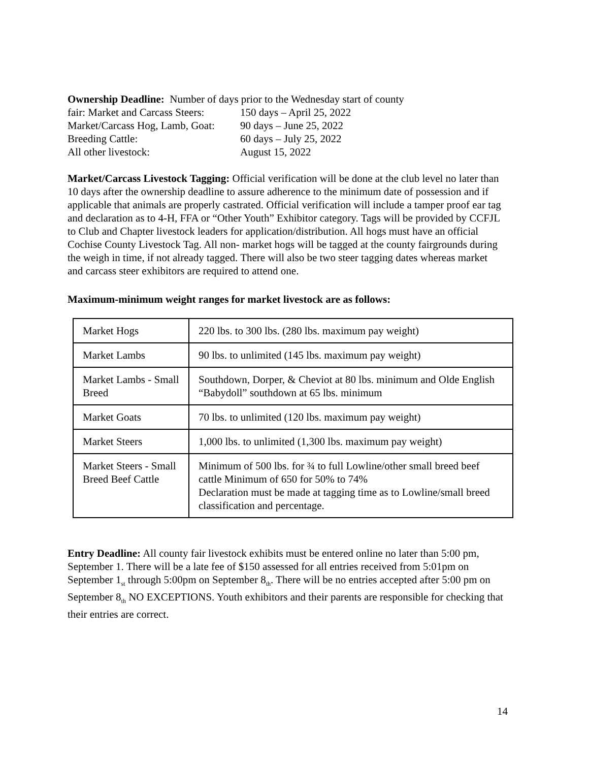Ownership Deadline: Number of days prior to the Wednesday start of county
fair: Market and Carcass Steers:
150 days – April 25, 2022
Market/Carcass Hog, Lamb, Goat:
90 days – June 25, 2022
Breeding Cattle:
60 days – July 25, 2022
All other livestock:
August 15, 2022
Market/Carcass Livestock Tagging: Official verification will be done at the club level no later than 10 days after the ownership deadline to assure adherence to the minimum date of possession and if applicable that animals are properly castrated. Official verification will include a tamper proof ear tag and declaration as to 4-H, FFA or “Other Youth” Exhibitor category. Tags will be provided by CCFJL to Club and Chapter livestock leaders for application/distribution. All hogs must have an official Cochise County Livestock Tag. All non- market hogs will be tagged at the county fairgrounds during the weigh in time, if not already tagged. There will also be two steer tagging dates whereas market and carcass steer exhibitors are required to attend one.
Maximum-minimum weight ranges for market livestock are as follows:
| Market Hogs | 220 lbs. to 300 lbs. (280 lbs. maximum pay weight) |
| Market Lambs | 90 lbs. to unlimited (145 lbs. maximum pay weight) |
| Market Lambs - Small Breed | Southdown, Dorper, & Cheviot at 80 lbs. minimum and Olde English “Babydoll” southdown at 65 lbs. minimum |
| Market Goats | 70 lbs. to unlimited (120 lbs. maximum pay weight) |
| Market Steers | 1,000 lbs. to unlimited (1,300 lbs. maximum pay weight) |
| Market Steers - Small Breed Beef Cattle | Minimum of 500 lbs. for ¾ to full Lowline/other small breed beef cattle Minimum of 650 for 50% to 74% Declaration must be made at tagging time as to Lowline/small breed classification and percentage. |
Entry Deadline: All county fair livestock exhibits must be entered online no later than 5:00 pm, September 1. There will be a late fee of $150 assessed for all entries received from 5:01pm on September 1<sub>st</sub> through 5:00pm on September 8<sub>th</sub>. There will be no entries accepted after 5:00 pm on September 8<sub>th</sub> NO EXCEPTIONS. Youth exhibitors and their parents are responsible for checking that their entries are correct.
14